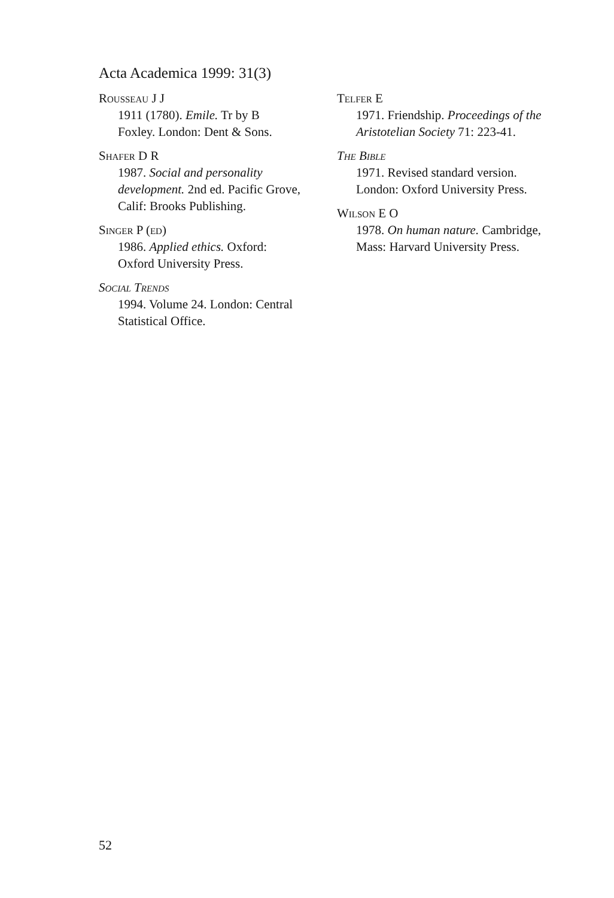Acta Academica 1999: 31(3)
Rousseau J J
1911 (1780). Emile. Tr by B
Foxley. London: Dent & Sons.
Shafer D R
1987. Social and personality
development. 2nd ed. Pacific Grove,
Calif: Brooks Publishing.
Singer P (ed)
1986. Applied ethics. Oxford:
Oxford University Press.
Social Trends
1994. Volume 24. London: Central
Statistical Office.
Telfer E
1971. Friendship. Proceedings of the
Aristotelian Society 71: 223-41.
The Bible
1971. Revised standard version.
London: Oxford University Press.
Wilson E O
1978. On human nature. Cambridge,
Mass: Harvard University Press.
52